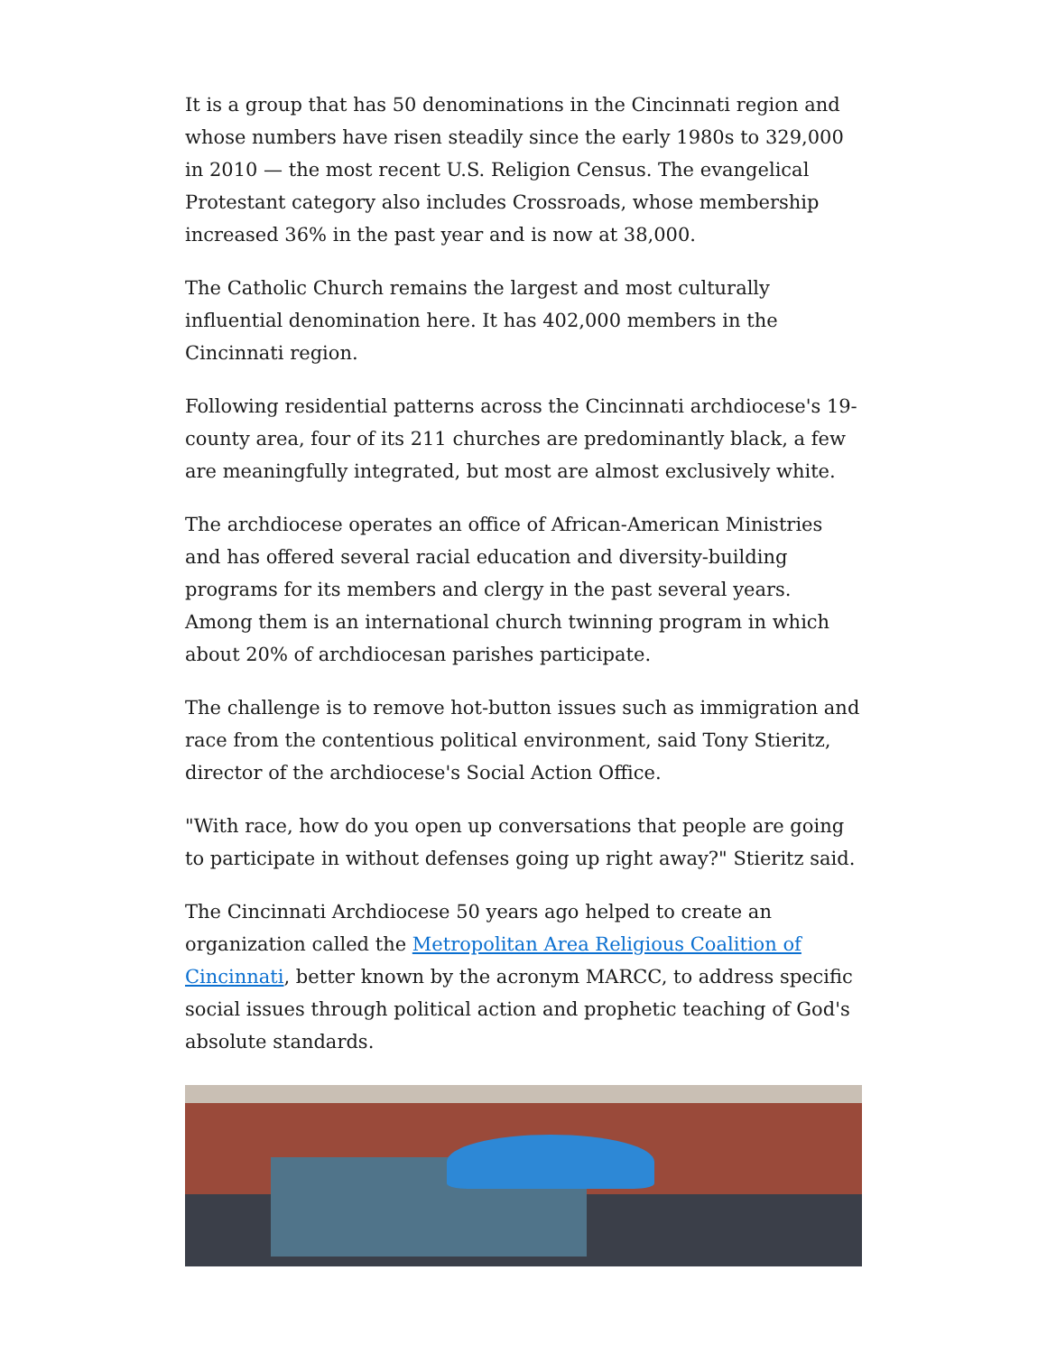It is a group that has 50 denominations in the Cincinnati region and whose numbers have risen steadily since the early 1980s to 329,000 in 2010 — the most recent U.S. Religion Census. The evangelical Protestant category also includes Crossroads, whose membership increased 36% in the past year and is now at 38,000.
The Catholic Church remains the largest and most culturally influential denomination here. It has 402,000 members in the Cincinnati region.
Following residential patterns across the Cincinnati archdiocese's 19-county area, four of its 211 churches are predominantly black, a few are meaningfully integrated, but most are almost exclusively white.
The archdiocese operates an office of African-American Ministries and has offered several racial education and diversity-building programs for its members and clergy in the past several years. Among them is an international church twinning program in which about 20% of archdiocesan parishes participate.
The challenge is to remove hot-button issues such as immigration and race from the contentious political environment, said Tony Stieritz, director of the archdiocese's Social Action Office.
"With race, how do you open up conversations that people are going to participate in without defenses going up right away?" Stieritz said.
The Cincinnati Archdiocese 50 years ago helped to create an organization called the Metropolitan Area Religious Coalition of Cincinnati, better known by the acronym MARCC, to address specific social issues through political action and prophetic teaching of God's absolute standards.